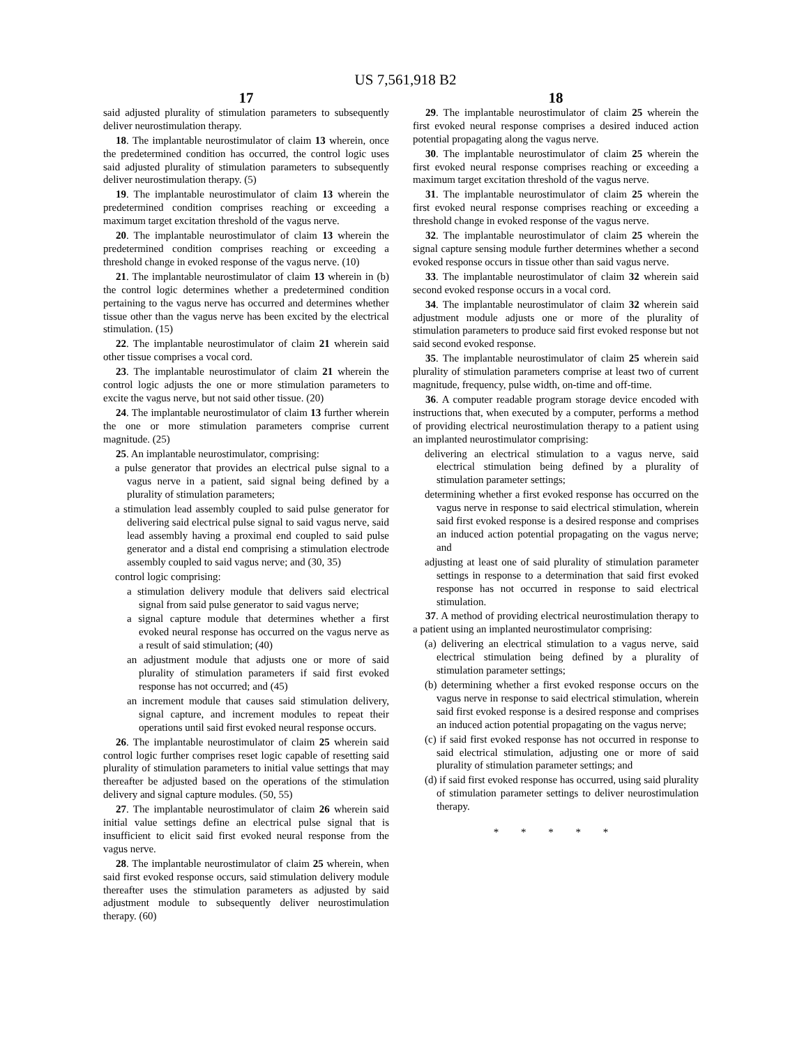US 7,561,918 B2
17
said adjusted plurality of stimulation parameters to subsequently deliver neurostimulation therapy.
18. The implantable neurostimulator of claim 13 wherein, once the predetermined condition has occurred, the control logic uses said adjusted plurality of stimulation parameters to subsequently deliver neurostimulation therapy. (5)
19. The implantable neurostimulator of claim 13 wherein the predetermined condition comprises reaching or exceeding a maximum target excitation threshold of the vagus nerve.
20. The implantable neurostimulator of claim 13 wherein the predetermined condition comprises reaching or exceeding a threshold change in evoked response of the vagus nerve. (10)
21. The implantable neurostimulator of claim 13 wherein in (b) the control logic determines whether a predetermined condition pertaining to the vagus nerve has occurred and determines whether tissue other than the vagus nerve has been excited by the electrical stimulation. (15)
22. The implantable neurostimulator of claim 21 wherein said other tissue comprises a vocal cord.
23. The implantable neurostimulator of claim 21 wherein the control logic adjusts the one or more stimulation parameters to excite the vagus nerve, but not said other tissue. (20)
24. The implantable neurostimulator of claim 13 further wherein the one or more stimulation parameters comprise current magnitude. (25)
25. An implantable neurostimulator, comprising:
a pulse generator that provides an electrical pulse signal to a vagus nerve in a patient, said signal being defined by a plurality of stimulation parameters;
a stimulation lead assembly coupled to said pulse generator for delivering said electrical pulse signal to said vagus nerve, said lead assembly having a proximal end coupled to said pulse generator and a distal end comprising a stimulation electrode assembly coupled to said vagus nerve; and (30, 35)
control logic comprising:
a stimulation delivery module that delivers said electrical signal from said pulse generator to said vagus nerve;
a signal capture module that determines whether a first evoked neural response has occurred on the vagus nerve as a result of said stimulation; (40)
an adjustment module that adjusts one or more of said plurality of stimulation parameters if said first evoked response has not occurred; and (45)
an increment module that causes said stimulation delivery, signal capture, and increment modules to repeat their operations until said first evoked neural response occurs.
26. The implantable neurostimulator of claim 25 wherein said control logic further comprises reset logic capable of resetting said plurality of stimulation parameters to initial value settings that may thereafter be adjusted based on the operations of the stimulation delivery and signal capture modules. (50, 55)
27. The implantable neurostimulator of claim 26 wherein said initial value settings define an electrical pulse signal that is insufficient to elicit said first evoked neural response from the vagus nerve.
28. The implantable neurostimulator of claim 25 wherein, when said first evoked response occurs, said stimulation delivery module thereafter uses the stimulation parameters as adjusted by said adjustment module to subsequently deliver neurostimulation therapy. (60)
18
29. The implantable neurostimulator of claim 25 wherein the first evoked neural response comprises a desired induced action potential propagating along the vagus nerve.
30. The implantable neurostimulator of claim 25 wherein the first evoked neural response comprises reaching or exceeding a maximum target excitation threshold of the vagus nerve.
31. The implantable neurostimulator of claim 25 wherein the first evoked neural response comprises reaching or exceeding a threshold change in evoked response of the vagus nerve.
32. The implantable neurostimulator of claim 25 wherein the signal capture sensing module further determines whether a second evoked response occurs in tissue other than said vagus nerve.
33. The implantable neurostimulator of claim 32 wherein said second evoked response occurs in a vocal cord.
34. The implantable neurostimulator of claim 32 wherein said adjustment module adjusts one or more of the plurality of stimulation parameters to produce said first evoked response but not said second evoked response.
35. The implantable neurostimulator of claim 25 wherein said plurality of stimulation parameters comprise at least two of current magnitude, frequency, pulse width, on-time and off-time.
36. A computer readable program storage device encoded with instructions that, when executed by a computer, performs a method of providing electrical neurostimulation therapy to a patient using an implanted neurostimulator comprising:
delivering an electrical stimulation to a vagus nerve, said electrical stimulation being defined by a plurality of stimulation parameter settings;
determining whether a first evoked response has occurred on the vagus nerve in response to said electrical stimulation, wherein said first evoked response is a desired response and comprises an induced action potential propagating on the vagus nerve; and
adjusting at least one of said plurality of stimulation parameter settings in response to a determination that said first evoked response has not occurred in response to said electrical stimulation.
37. A method of providing electrical neurostimulation therapy to a patient using an implanted neurostimulator comprising:
(a) delivering an electrical stimulation to a vagus nerve, said electrical stimulation being defined by a plurality of stimulation parameter settings;
(b) determining whether a first evoked response occurs on the vagus nerve in response to said electrical stimulation, wherein said first evoked response is a desired response and comprises an induced action potential propagating on the vagus nerve;
(c) if said first evoked response has not occurred in response to said electrical stimulation, adjusting one or more of said plurality of stimulation parameter settings; and
(d) if said first evoked response has occurred, using said plurality of stimulation parameter settings to deliver neurostimulation therapy.
* * * * *